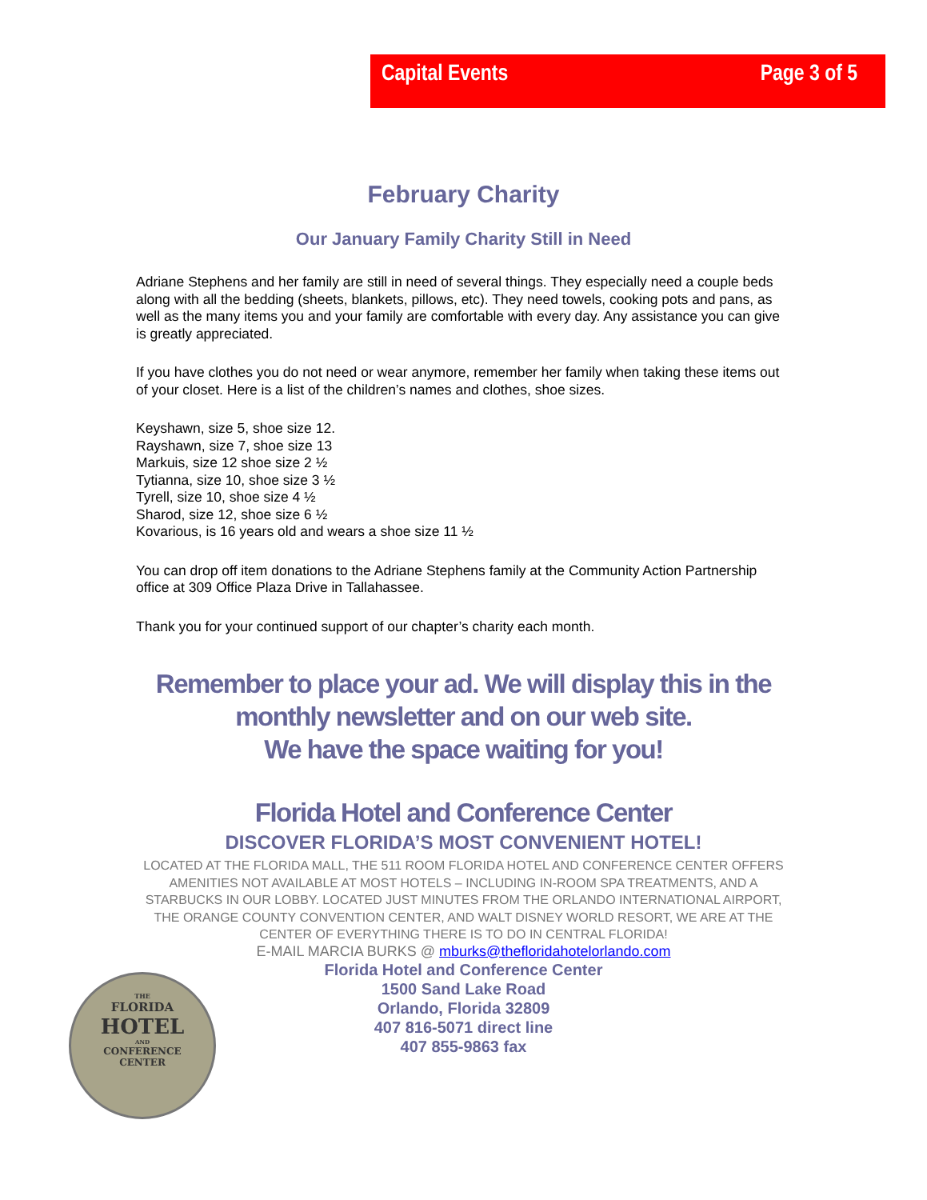Capital Events Page 3 of 5
February Charity
Our January Family Charity Still in Need
Adriane Stephens and her family are still in need of several things. They especially need a couple beds along with all the bedding (sheets, blankets, pillows, etc). They need towels, cooking pots and pans, as well as the many items you and your family are comfortable with every day. Any assistance you can give is greatly appreciated.
If you have clothes you do not need or wear anymore, remember her family when taking these items out of your closet. Here is a list of the children’s names and clothes, shoe sizes.
Keyshawn, size 5, shoe size 12.
Rayshawn, size 7, shoe size 13
Markuis, size 12 shoe size 2 ½
Tytianna, size 10, shoe size 3 ½
Tyrell, size 10, shoe size 4 ½
Sharod, size 12, shoe size 6 ½
Kovarious, is 16 years old and wears a shoe size 11 ½
You can drop off item donations to the Adriane Stephens family at the Community Action Partnership office at 309 Office Plaza Drive in Tallahassee.
Thank you for your continued support of our chapter’s charity each month.
Remember to place your ad. We will display this in the
monthly newsletter and on our web site.
We have the space waiting for you!
Florida Hotel and Conference Center
DISCOVER FLORIDA’S MOST CONVENIENT HOTEL!
LOCATED AT THE FLORIDA MALL, THE 511 ROOM FLORIDA HOTEL AND CONFERENCE CENTER OFFERS AMENITIES NOT AVAILABLE AT MOST HOTELS – INCLUDING IN-ROOM SPA TREATMENTS, AND A STARBUCKS IN OUR LOBBY. LOCATED JUST MINUTES FROM THE ORLANDO INTERNATIONAL AIRPORT, THE ORANGE COUNTY CONVENTION CENTER, AND WALT DISNEY WORLD RESORT, WE ARE AT THE CENTER OF EVERYTHING THERE IS TO DO IN CENTRAL FLORIDA!
E-MAIL MARCIA BURKS @ mburks@thefloridahotelorlando.com
Florida Hotel and Conference Center
1500 Sand Lake Road
Orlando, Florida 32809
407 816-5071 direct line
407 855-9863 fax
THE
FLORIDA
HOTEL
AND
CONFERENCE
CENTER